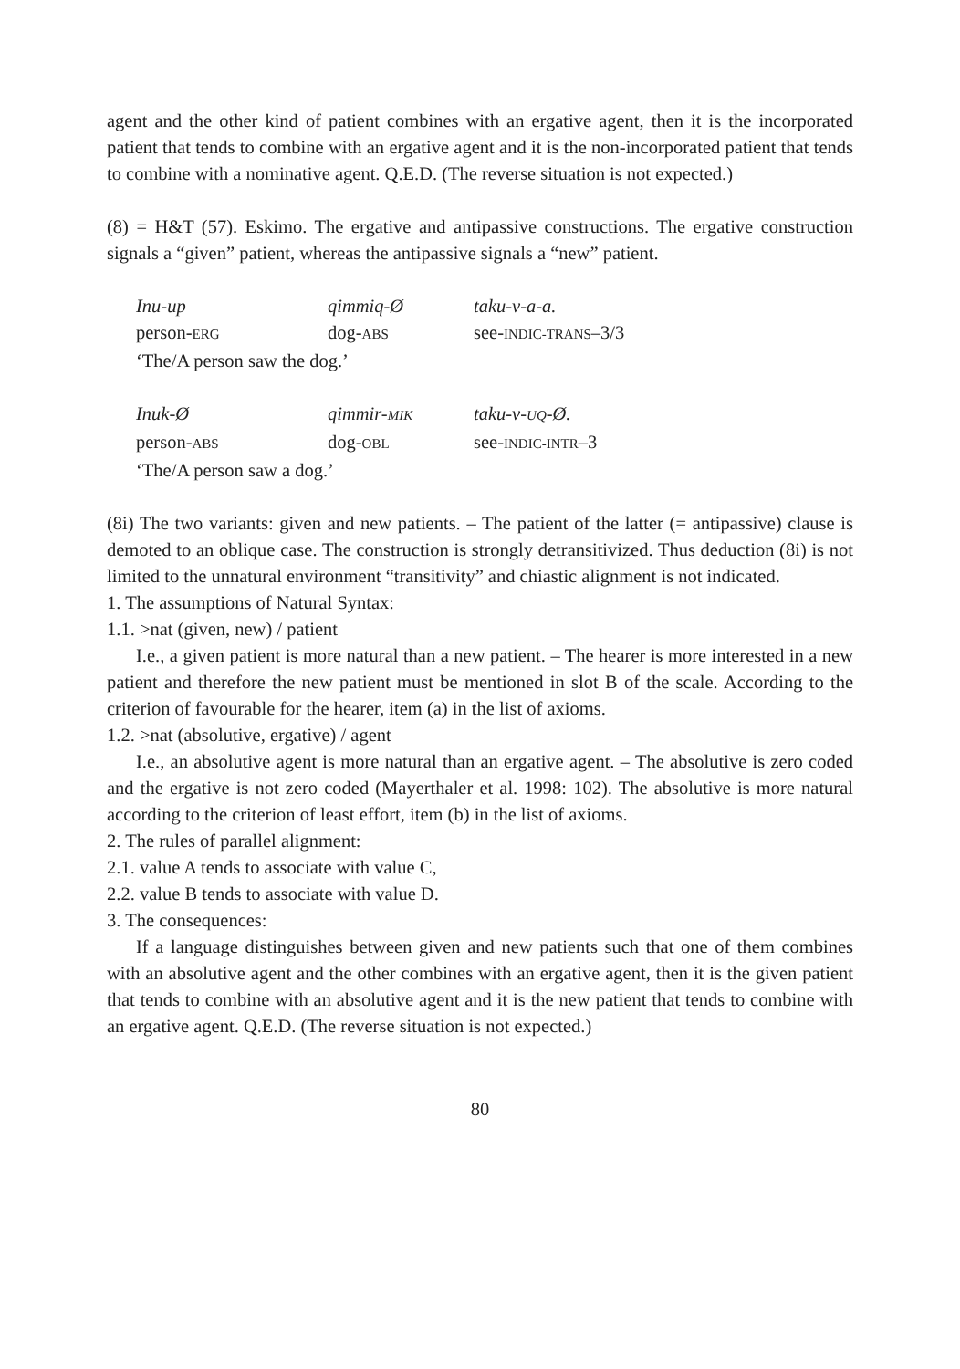agent and the other kind of patient combines with an ergative agent, then it is the incorporated patient that tends to combine with an ergative agent and it is the non-incorporated patient that tends to combine with a nominative agent. Q.E.D. (The reverse situation is not expected.)
(8) = H&T (57). Eskimo. The ergative and antipassive constructions. The ergative construction signals a “given” patient, whereas the antipassive signals a “new” patient.
Inu-up qimmiq-Ø taku-v-a-a.
person-ERG dog-ABS see-INDIC-TRANS–3/3
‘The/A person saw the dog.’
Inuk-Ø qimmir-MIK taku-v-UQ-Ø.
person-ABS dog-OBL see-INDIC-INTR–3
‘The/A person saw a dog.’
(8i) The two variants: given and new patients. – The patient of the latter (= antipassive) clause is demoted to an oblique case. The construction is strongly detransitivized. Thus deduction (8i) is not limited to the unnatural environment “transitivity” and chiastic alignment is not indicated.
1. The assumptions of Natural Syntax:
1.1. >nat (given, new) / patient
I.e., a given patient is more natural than a new patient. – The hearer is more interested in a new patient and therefore the new patient must be mentioned in slot B of the scale. According to the criterion of favourable for the hearer, item (a) in the list of axioms.
1.2. >nat (absolutive, ergative) / agent
I.e., an absolutive agent is more natural than an ergative agent. – The absolutive is zero coded and the ergative is not zero coded (Mayerthaler et al. 1998: 102). The absolutive is more natural according to the criterion of least effort, item (b) in the list of axioms.
2. The rules of parallel alignment:
2.1. value A tends to associate with value C,
2.2. value B tends to associate with value D.
3. The consequences:
If a language distinguishes between given and new patients such that one of them combines with an absolutive agent and the other combines with an ergative agent, then it is the given patient that tends to combine with an absolutive agent and it is the new patient that tends to combine with an ergative agent. Q.E.D. (The reverse situation is not expected.)
80